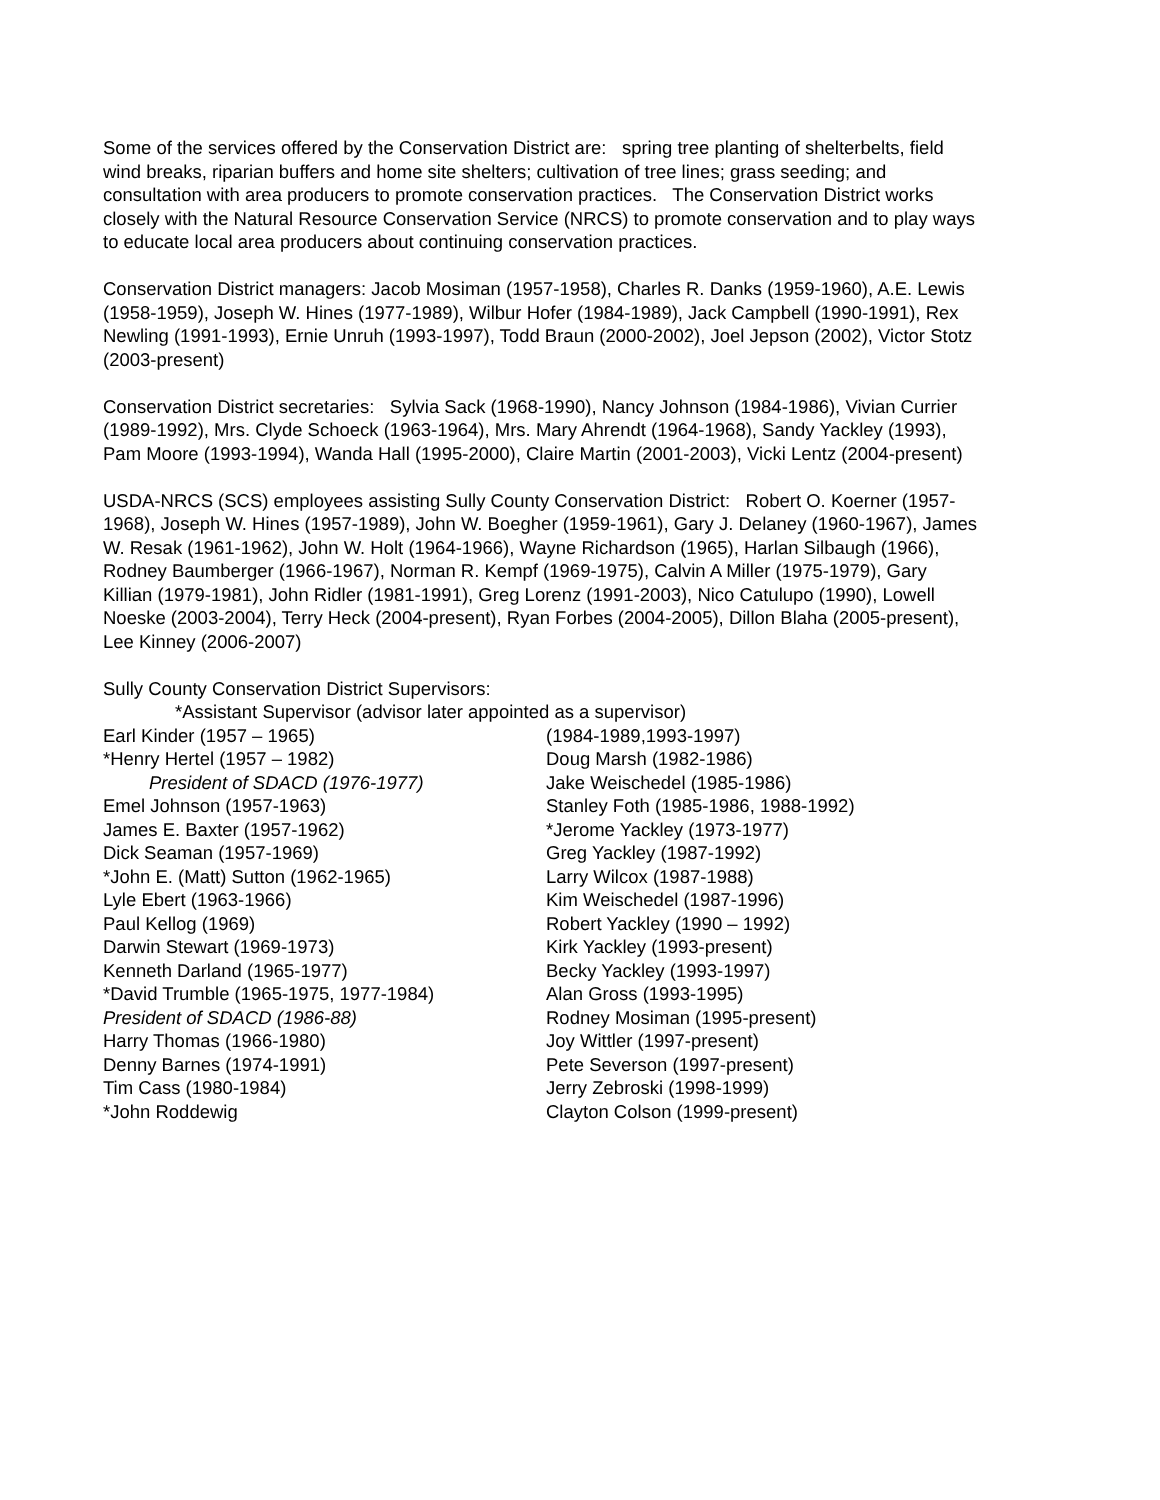Some of the services offered by the Conservation District are: spring tree planting of shelterbelts, field wind breaks, riparian buffers and home site shelters; cultivation of tree lines; grass seeding; and consultation with area producers to promote conservation practices. The Conservation District works closely with the Natural Resource Conservation Service (NRCS) to promote conservation and to play ways to educate local area producers about continuing conservation practices.
Conservation District managers: Jacob Mosiman (1957-1958), Charles R. Danks (1959-1960), A.E. Lewis (1958-1959), Joseph W. Hines (1977-1989), Wilbur Hofer (1984-1989), Jack Campbell (1990-1991), Rex Newling (1991-1993), Ernie Unruh (1993-1997), Todd Braun (2000-2002), Joel Jepson (2002), Victor Stotz (2003-present)
Conservation District secretaries: Sylvia Sack (1968-1990), Nancy Johnson (1984-1986), Vivian Currier (1989-1992), Mrs. Clyde Schoeck (1963-1964), Mrs. Mary Ahrendt (1964-1968), Sandy Yackley (1993), Pam Moore (1993-1994), Wanda Hall (1995-2000), Claire Martin (2001-2003), Vicki Lentz (2004-present)
USDA-NRCS (SCS) employees assisting Sully County Conservation District: Robert O. Koerner (1957-1968), Joseph W. Hines (1957-1989), John W. Boegher (1959-1961), Gary J. Delaney (1960-1967), James W. Resak (1961-1962), John W. Holt (1964-1966), Wayne Richardson (1965), Harlan Silbaugh (1966), Rodney Baumberger (1966-1967), Norman R. Kempf (1969-1975), Calvin A Miller (1975-1979), Gary Killian (1979-1981), John Ridler (1981-1991), Greg Lorenz (1991-2003), Nico Catulupo (1990), Lowell Noeske (2003-2004), Terry Heck (2004-present), Ryan Forbes (2004-2005), Dillon Blaha (2005-present), Lee Kinney (2006-2007)
Sully County Conservation District Supervisors:
*Assistant Supervisor (advisor later appointed as a supervisor)
Earl Kinder (1957 – 1965)
*Henry Hertel (1957 – 1982)
President of SDACD (1976-1977)
Emel Johnson (1957-1963)
James E. Baxter (1957-1962)
Dick Seaman (1957-1969)
*John E. (Matt) Sutton (1962-1965)
Lyle Ebert (1963-1966)
Paul Kellog (1969)
Darwin Stewart (1969-1973)
Kenneth Darland (1965-1977)
*David Trumble (1965-1975, 1977-1984)
President of SDACD (1986-88)
Harry Thomas (1966-1980)
Denny Barnes (1974-1991)
Tim Cass (1980-1984)
*John Roddewig
(1984-1989,1993-1997)
Doug Marsh (1982-1986)
Jake Weischedel (1985-1986)
Stanley Foth (1985-1986, 1988-1992)
*Jerome Yackley (1973-1977)
Greg Yackley (1987-1992)
Larry Wilcox (1987-1988)
Kim Weischedel (1987-1996)
Robert Yackley (1990 – 1992)
Kirk Yackley (1993-present)
Becky Yackley (1993-1997)
Alan Gross (1993-1995)
Rodney Mosiman (1995-present)
Joy Wittler (1997-present)
Pete Severson (1997-present)
Jerry Zebroski (1998-1999)
Clayton Colson (1999-present)